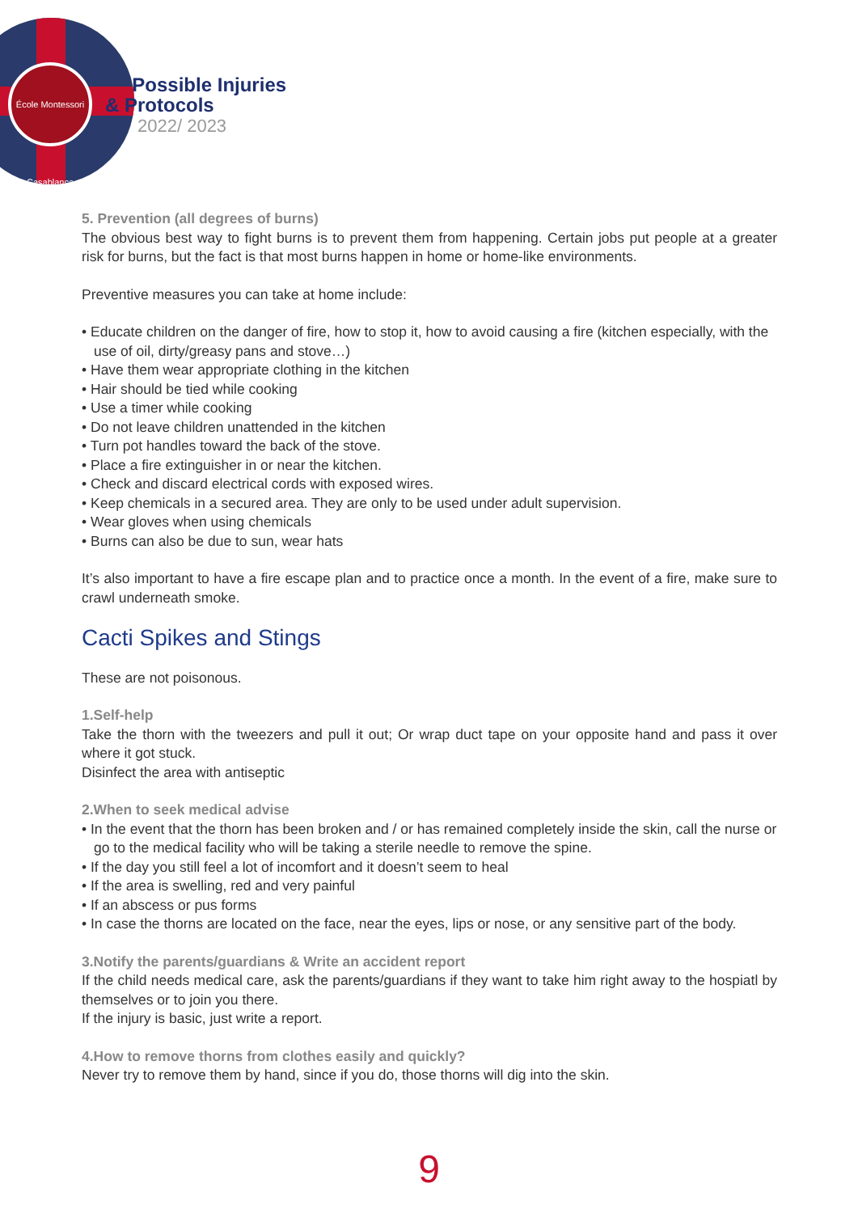École Montessori Casablanca
Possible Injuries
& Protocols
2022/ 2023
5. Prevention (all degrees of burns)
The obvious best way to fight burns is to prevent them from happening. Certain jobs put people at a greater risk for burns, but the fact is that most burns happen in home or home-like environments.
Preventive measures you can take at home include:
• Educate children on the danger of fire, how to stop it, how to avoid causing a fire (kitchen especially, with the use of oil, dirty/greasy pans and stove…)
• Have them wear appropriate clothing in the kitchen
• Hair should be tied while cooking
• Use a timer while cooking
• Do not leave children unattended in the kitchen
• Turn pot handles toward the back of the stove.
• Place a fire extinguisher in or near the kitchen.
• Check and discard electrical cords with exposed wires.
• Keep chemicals in a secured area. They are only to be used under adult supervision.
• Wear gloves when using chemicals
• Burns can also be due to sun, wear hats
It’s also important to have a fire escape plan and to practice once a month. In the event of a fire, make sure to crawl underneath smoke.
Cacti Spikes and Stings
These are not poisonous.
1.Self-help
Take the thorn with the tweezers and pull it out; Or wrap duct tape on your opposite hand and pass it over where it got stuck.
Disinfect the area with antiseptic
2.When to seek medical advise
• In the event that the thorn has been broken and / or has remained completely inside the skin, call the nurse or go to the medical facility who will be taking a sterile needle to remove the spine.
• If the day you still feel a lot of incomfort and it doesn’t seem to heal
• If the area is swelling, red and very painful
• If an abscess or pus forms
• In case the thorns are located on the face, near the eyes, lips or nose, or any sensitive part of the body.
3.Notify the parents/guardians & Write an accident report
If the child needs medical care, ask the parents/guardians if they want to take him right away to the hospiatl by themselves or to join you there.
If the injury is basic, just write a report.
4.How to remove thorns from clothes easily and quickly?
Never try to remove them by hand, since if you do, those thorns will dig into the skin.
9